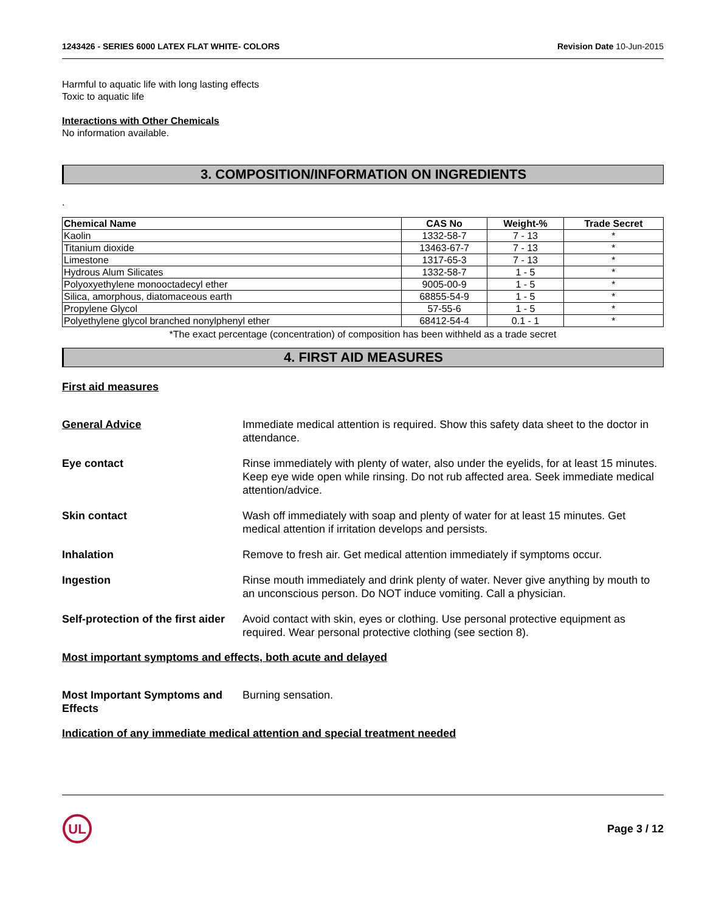1243426 - SERIES 6000 LATEX FLAT WHITE- COLORS Revision Date 10-Jun-2015
Harmful to aquatic life with long lasting effects
Toxic to aquatic life
Interactions with Other Chemicals
No information available.
3. COMPOSITION/INFORMATION ON INGREDIENTS
.
| Chemical Name | CAS No | Weight-% | Trade Secret |
| --- | --- | --- | --- |
| Kaolin | 1332-58-7 | 7 - 13 | * |
| Titanium dioxide | 13463-67-7 | 7 - 13 | * |
| Limestone | 1317-65-3 | 7 - 13 | * |
| Hydrous Alum Silicates | 1332-58-7 | 1 - 5 | * |
| Polyoxyethylene monooctadecyl ether | 9005-00-9 | 1 - 5 | * |
| Silica, amorphous, diatomaceous earth | 68855-54-9 | 1 - 5 | * |
| Propylene Glycol | 57-55-6 | 1 - 5 | * |
| Polyethylene glycol branched nonylphenyl ether | 68412-54-4 | 0.1 - 1 | * |
*The exact percentage (concentration) of composition has been withheld as a trade secret
4. FIRST AID MEASURES
First aid measures
General Advice Immediate medical attention is required. Show this safety data sheet to the doctor in attendance.
Eye contact Rinse immediately with plenty of water, also under the eyelids, for at least 15 minutes. Keep eye wide open while rinsing. Do not rub affected area. Seek immediate medical attention/advice.
Skin contact Wash off immediately with soap and plenty of water for at least 15 minutes. Get medical attention if irritation develops and persists.
Inhalation Remove to fresh air. Get medical attention immediately if symptoms occur.
Ingestion Rinse mouth immediately and drink plenty of water. Never give anything by mouth to an unconscious person. Do NOT induce vomiting. Call a physician.
Self-protection of the first aider
Avoid contact with skin, eyes or clothing. Use personal protective equipment as required. Wear personal protective clothing (see section 8).
Most important symptoms and effects, both acute and delayed
Most Important Symptoms and Effects
Burning sensation.
Indication of any immediate medical attention and special treatment needed
UL
Page 3 / 12